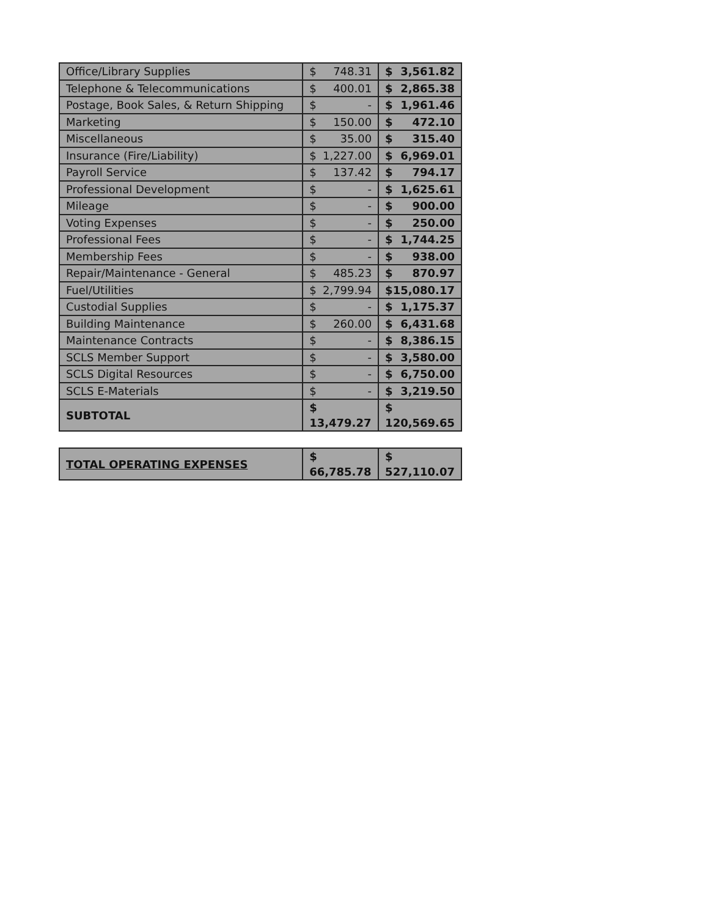| Office/Library Supplies | $ 748.31 | $ 3,561.82 |
| Telephone & Telecommunications | $ 400.01 | $ 2,865.38 |
| Postage, Book Sales, & Return Shipping | $ - | $ 1,961.46 |
| Marketing | $ 150.00 | $ 472.10 |
| Miscellaneous | $ 35.00 | $ 315.40 |
| Insurance (Fire/Liability) | $ 1,227.00 | $ 6,969.01 |
| Payroll Service | $ 137.42 | $ 794.17 |
| Professional Development | $ - | $ 1,625.61 |
| Mileage | $ - | $ 900.00 |
| Voting Expenses | $ - | $ 250.00 |
| Professional Fees | $ - | $ 1,744.25 |
| Membership Fees | $ - | $ 938.00 |
| Repair/Maintenance - General | $ 485.23 | $ 870.97 |
| Fuel/Utilities | $ 2,799.94 | $ 15,080.17 |
| Custodial Supplies | $ - | $ 1,175.37 |
| Building Maintenance | $ 260.00 | $ 6,431.68 |
| Maintenance Contracts | $ - | $ 8,386.15 |
| SCLS Member Support | $ - | $ 3,580.00 |
| SCLS Digital Resources | $ - | $ 6,750.00 |
| SCLS E-Materials | $ - | $ 3,219.50 |
| SUBTOTAL | $ 13,479.27 | $ 120,569.65 |
| TOTAL OPERATING EXPENSES | $ 66,785.78 | $ 527,110.07 |